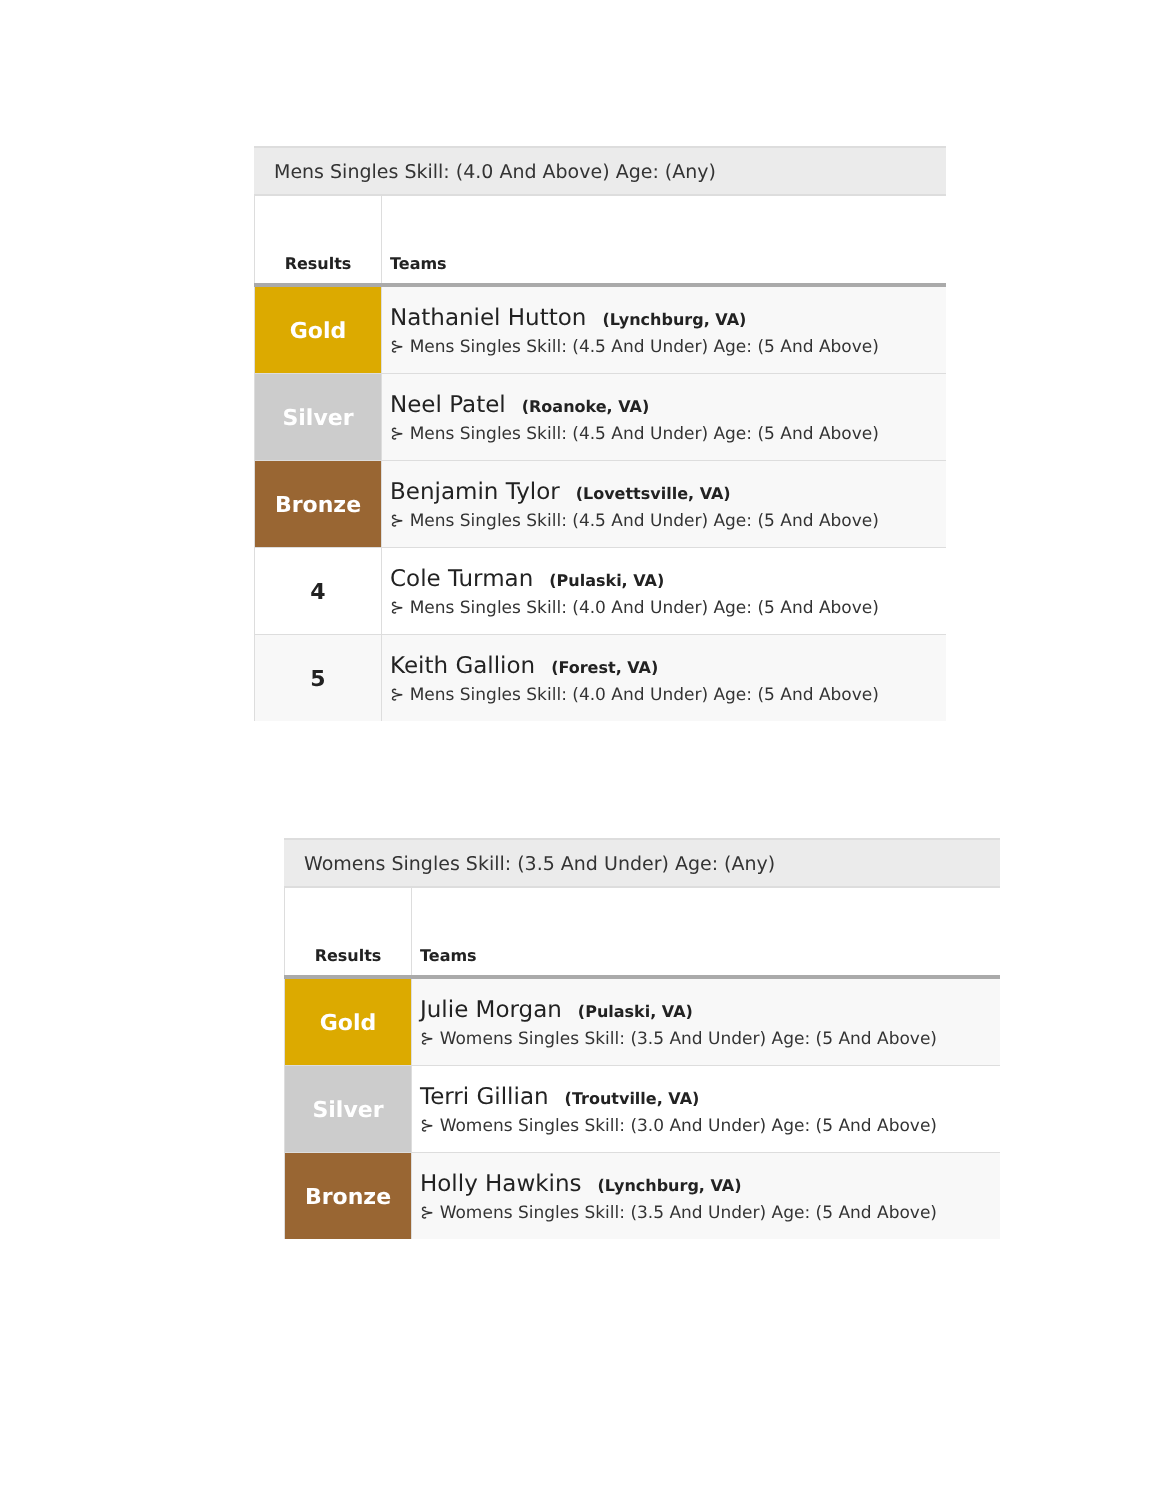Mens Singles Skill: (4.0 And Above) Age: (Any)
| Results | Teams |
| --- | --- |
| Gold | Nathaniel Hutton (Lynchburg, VA) ⊱ Mens Singles Skill: (4.5 And Under) Age: (5 And Above) |
| Silver | Neel Patel (Roanoke, VA) ⊱ Mens Singles Skill: (4.5 And Under) Age: (5 And Above) |
| Bronze | Benjamin Tylor (Lovettsville, VA) ⊱ Mens Singles Skill: (4.5 And Under) Age: (5 And Above) |
| 4 | Cole Turman (Pulaski, VA) ⊱ Mens Singles Skill: (4.0 And Under) Age: (5 And Above) |
| 5 | Keith Gallion (Forest, VA) ⊱ Mens Singles Skill: (4.0 And Under) Age: (5 And Above) |
Womens Singles Skill: (3.5 And Under) Age: (Any)
| Results | Teams |
| --- | --- |
| Gold | Julie Morgan (Pulaski, VA) ⊱ Womens Singles Skill: (3.5 And Under) Age: (5 And Above) |
| Silver | Terri Gillian (Troutville, VA) ⊱ Womens Singles Skill: (3.0 And Under) Age: (5 And Above) |
| Bronze | Holly Hawkins (Lynchburg, VA) ⊱ Womens Singles Skill: (3.5 And Under) Age: (5 And Above) |